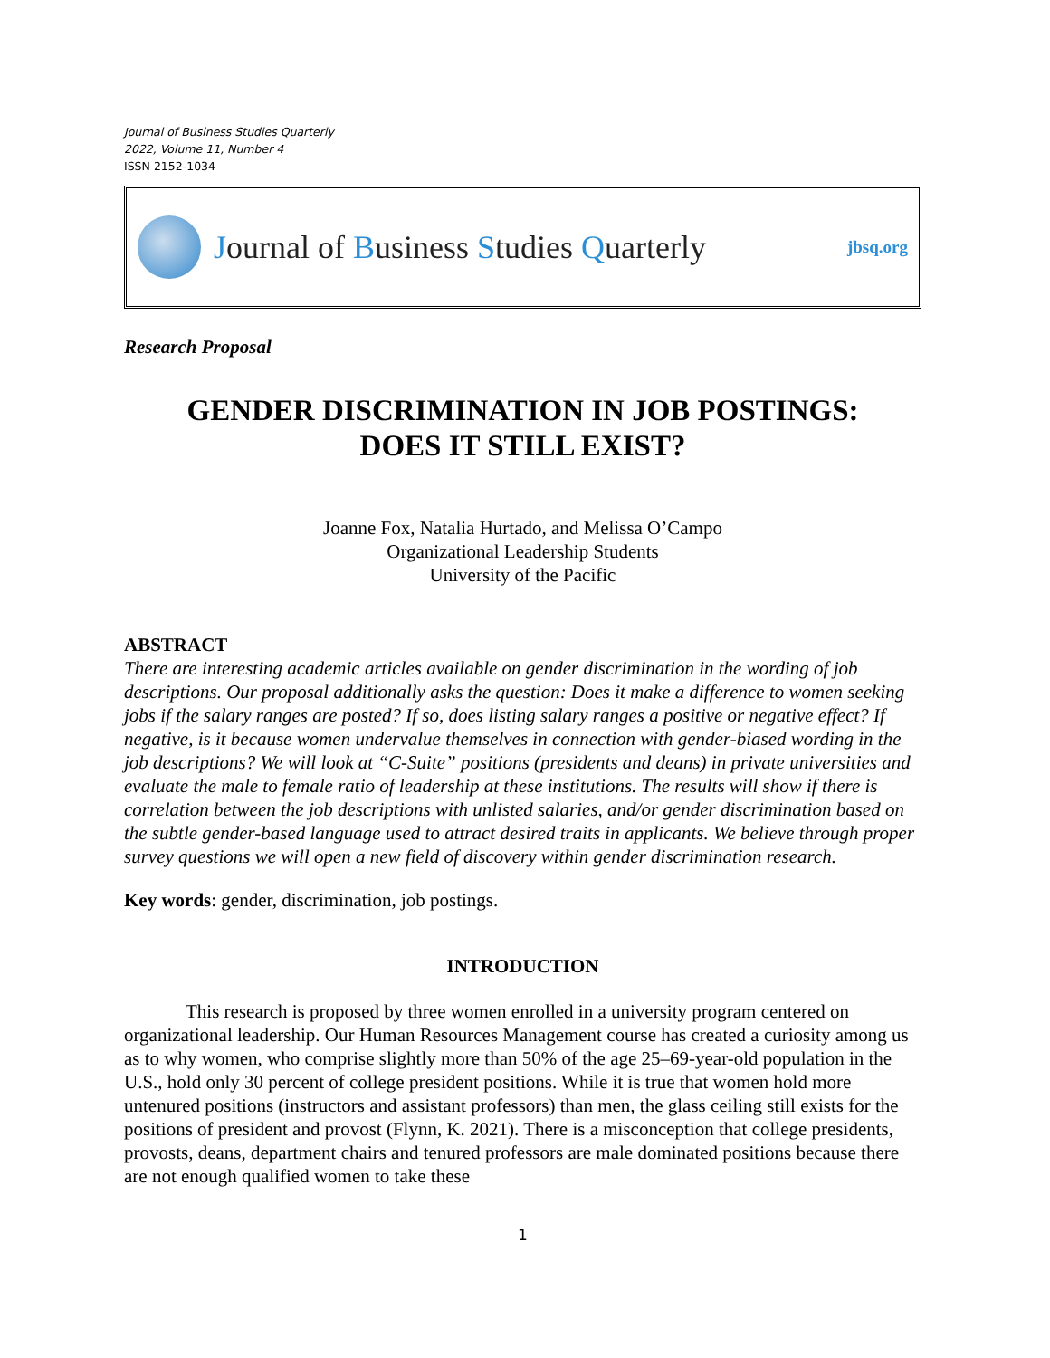Journal of Business Studies Quarterly
2022, Volume 11, Number 4
ISSN 2152-1034
Journal of Business Studies Quarterly
jbsq.org
Research Proposal
GENDER DISCRIMINATION IN JOB POSTINGS:
DOES IT STILL EXIST?
Joanne Fox, Natalia Hurtado, and Melissa O’Campo
Organizational Leadership Students
University of the Pacific
ABSTRACT
There are interesting academic articles available on gender discrimination in the wording of job descriptions. Our proposal additionally asks the question: Does it make a difference to women seeking jobs if the salary ranges are posted? If so, does listing salary ranges a positive or negative effect? If negative, is it because women undervalue themselves in connection with gender-biased wording in the job descriptions? We will look at “C-Suite” positions (presidents and deans) in private universities and evaluate the male to female ratio of leadership at these institutions. The results will show if there is correlation between the job descriptions with unlisted salaries, and/or gender discrimination based on the subtle gender-based language used to attract desired traits in applicants. We believe through proper survey questions we will open a new field of discovery within gender discrimination research.
Key words: gender, discrimination, job postings.
INTRODUCTION
This research is proposed by three women enrolled in a university program centered on organizational leadership. Our Human Resources Management course has created a curiosity among us as to why women, who comprise slightly more than 50% of the age 25–69-year-old population in the U.S., hold only 30 percent of college president positions. While it is true that women hold more untenured positions (instructors and assistant professors) than men, the glass ceiling still exists for the positions of president and provost (Flynn, K. 2021). There is a misconception that college presidents, provosts, deans, department chairs and tenured professors are male dominated positions because there are not enough qualified women to take these
1